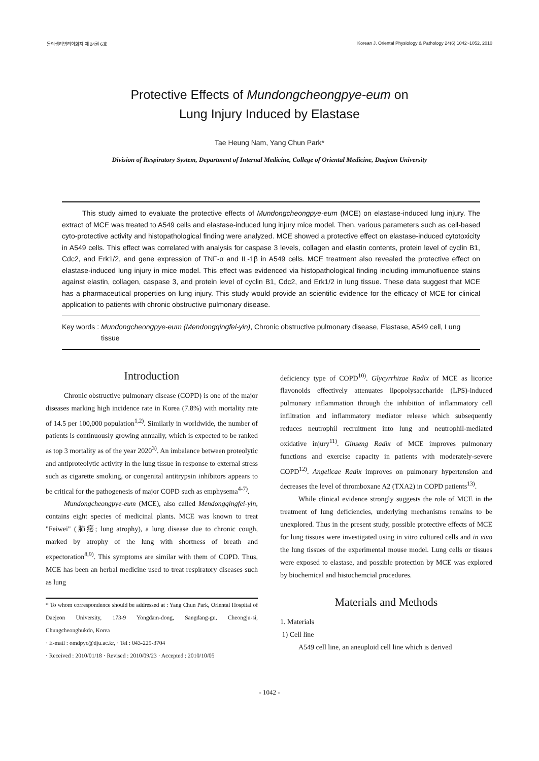동의생리병리학회지 제 24권 6호 Korean J. Oriental Physiology & Pathology 24(6):1042~1052, 2010
Protective Effects of Mundongcheongpye-eum on
Lung Injury Induced by Elastase
Tae Heung Nam, Yang Chun Park*
Division of Respiratory System, Department of Internal Medicine, College of Oriental Medicine, Daejeon University
This study aimed to evaluate the protective effects of Mundongcheongpye-eum (MCE) on elastase-induced lung injury. The extract of MCE was treated to A549 cells and elastase-induced lung injury mice model. Then, various parameters such as cell-based cyto-protective activity and histopathological finding were analyzed. MCE showed a protective effect on elastase-induced cytotoxicity in A549 cells. This effect was correlated with analysis for caspase 3 levels, collagen and elastin contents, protein level of cyclin B1, Cdc2, and Erk1/2, and gene expression of TNF-α and IL-1β in A549 cells. MCE treatment also revealed the protective effect on elastase-induced lung injury in mice model. This effect was evidenced via histopathological finding including immunofluence stains against elastin, collagen, caspase 3, and protein level of cyclin B1, Cdc2, and Erk1/2 in lung tissue. These data suggest that MCE has a pharmaceutical properties on lung injury. This study would provide an scientific evidence for the efficacy of MCE for clinical application to patients with chronic obstructive pulmonary disease.
Key words : Mundongcheongpye-eum (Mendongqingfei-yin), Chronic obstructive pulmonary disease, Elastase, A549 cell, Lung tissue
Introduction
Chronic obstructive pulmonary disease (COPD) is one of the major diseases marking high incidence rate in Korea (7.8%) with mortality rate of 14.5 per 100,000 population<sup>1,2)</sup>. Similarly in worldwide, the number of patients is continuously growing annually, which is expected to be ranked as top 3 mortality as of the year 2020<sup>3)</sup>. An imbalance between proteolytic and antiproteolytic activity in the lung tissue in response to external stress such as cigarette smoking, or congenital antitrypsin inhibitors appears to be critical for the pathogenesis of major COPD such as emphysema<sup>4-7)</sup>.
Mundongcheongpye-eum (MCE), also called Mendongqingfei-yin, contains eight species of medicinal plants. MCE was known to treat "Feiwei" (肺痿; lung atrophy), a lung disease due to chronic cough, marked by atrophy of the lung with shortness of breath and expectoration<sup>8,9)</sup>. This symptoms are similar with them of COPD. Thus, MCE has been an herbal medicine used to treat respiratory diseases such as lung
* To whom correspondence should be addressed at : Yang Chun Park, Oriental Hospital of Daejeon University, 173-9 Yongdam-dong, Sangdang-gu, Cheongju-si, Chungcheongbukdo, Korea
· E-mail : omdpyc@dju.ac.kr, · Tel : 043-229-3704
· Received : 2010/01/18 · Revised : 2010/09/23 · Accepted : 2010/10/05
deficiency type of COPD<sup>10)</sup>. Glycyrrhizae Radix of MCE as licorice flavonoids effectively attenuates lipopolysaccharide (LPS)-induced pulmonary inflammation through the inhibition of inflammatory cell infiltration and inflammatory mediator release which subsequently reduces neutrophil recruitment into lung and neutrophil-mediated oxidative injury<sup>11)</sup>. Ginseng Radix of MCE improves pulmonary functions and exercise capacity in patients with moderately-severe COPD<sup>12)</sup>. Angelicae Radix improves on pulmonary hypertension and decreases the level of thromboxane A2 (TXA2) in COPD patients<sup>13)</sup>.
While clinical evidence strongly suggests the role of MCE in the treatment of lung deficiencies, underlying mechanisms remains to be unexplored. Thus in the present study, possible protective effects of MCE for lung tissues were investigated using in vitro cultured cells and in vivo the lung tissues of the experimental mouse model. Lung cells or tissues were exposed to elastase, and possible protection by MCE was explored by biochemical and histochemcial procedures.
Materials and Methods
1. Materials
1) Cell line
A549 cell line, an aneuploid cell line which is derived
- 1042 -